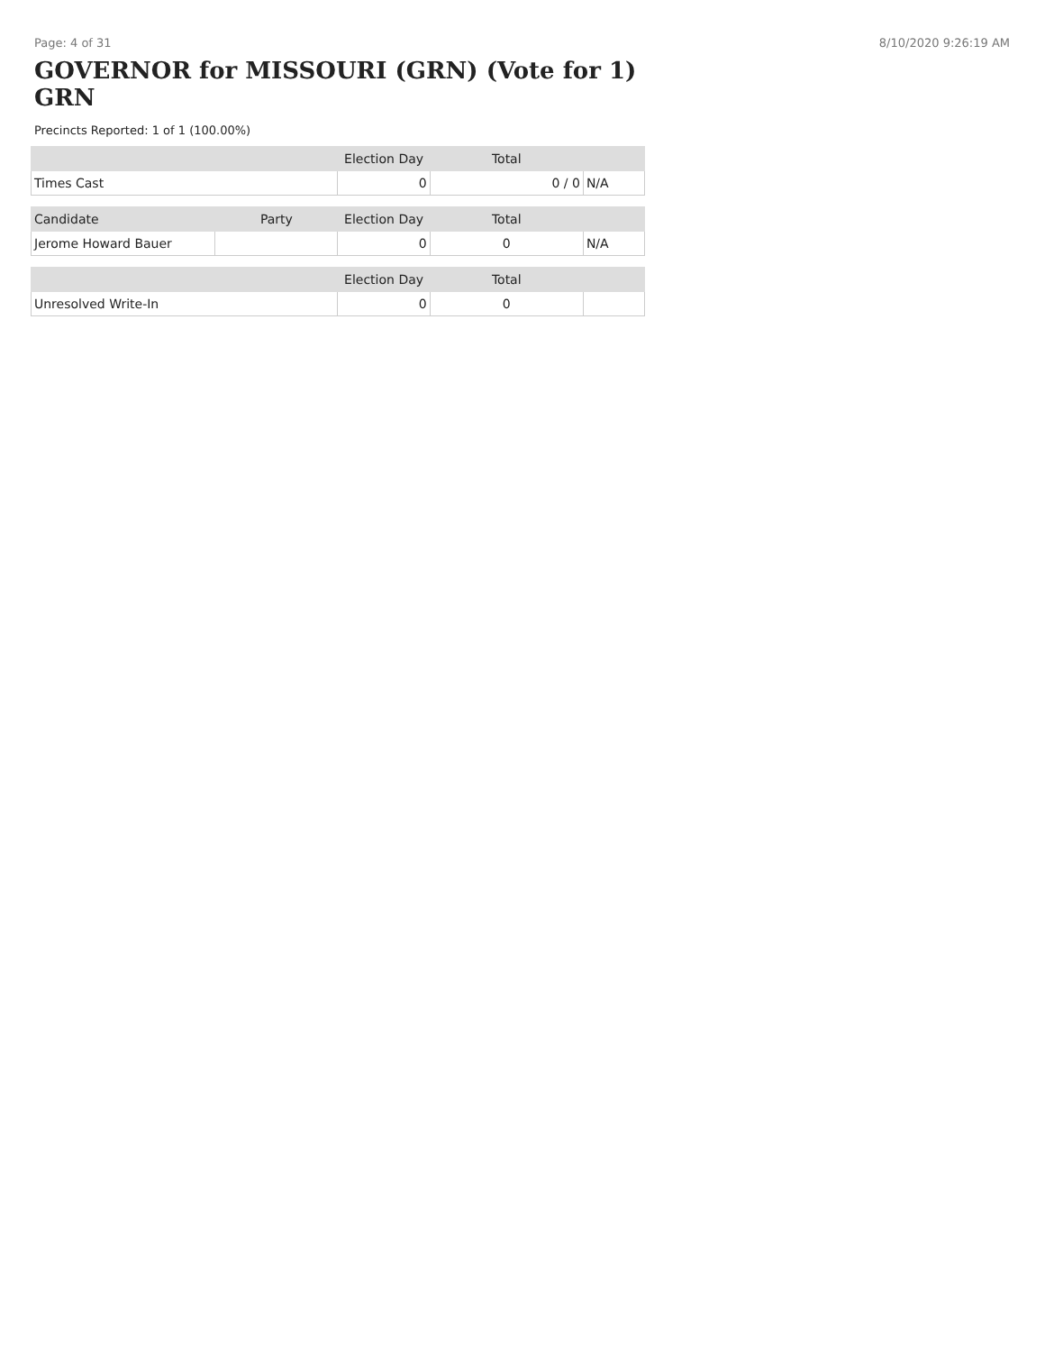Page: 4 of 31 8/10/2020 9:26:19 AM
GOVERNOR for MISSOURI (GRN) (Vote for 1) GRN
Precincts Reported: 1 of 1 (100.00%)
| | | Election Day | Total | |
| --- | --- | --- | --- | --- |
| Times Cast | | 0 | 0 / 0 | N/A |
| Candidate | Party | Election Day | Total | |
| Jerome Howard Bauer | | 0 | 0 | N/A |
| | | Election Day | Total | |
| Unresolved Write-In | | 0 | 0 | |